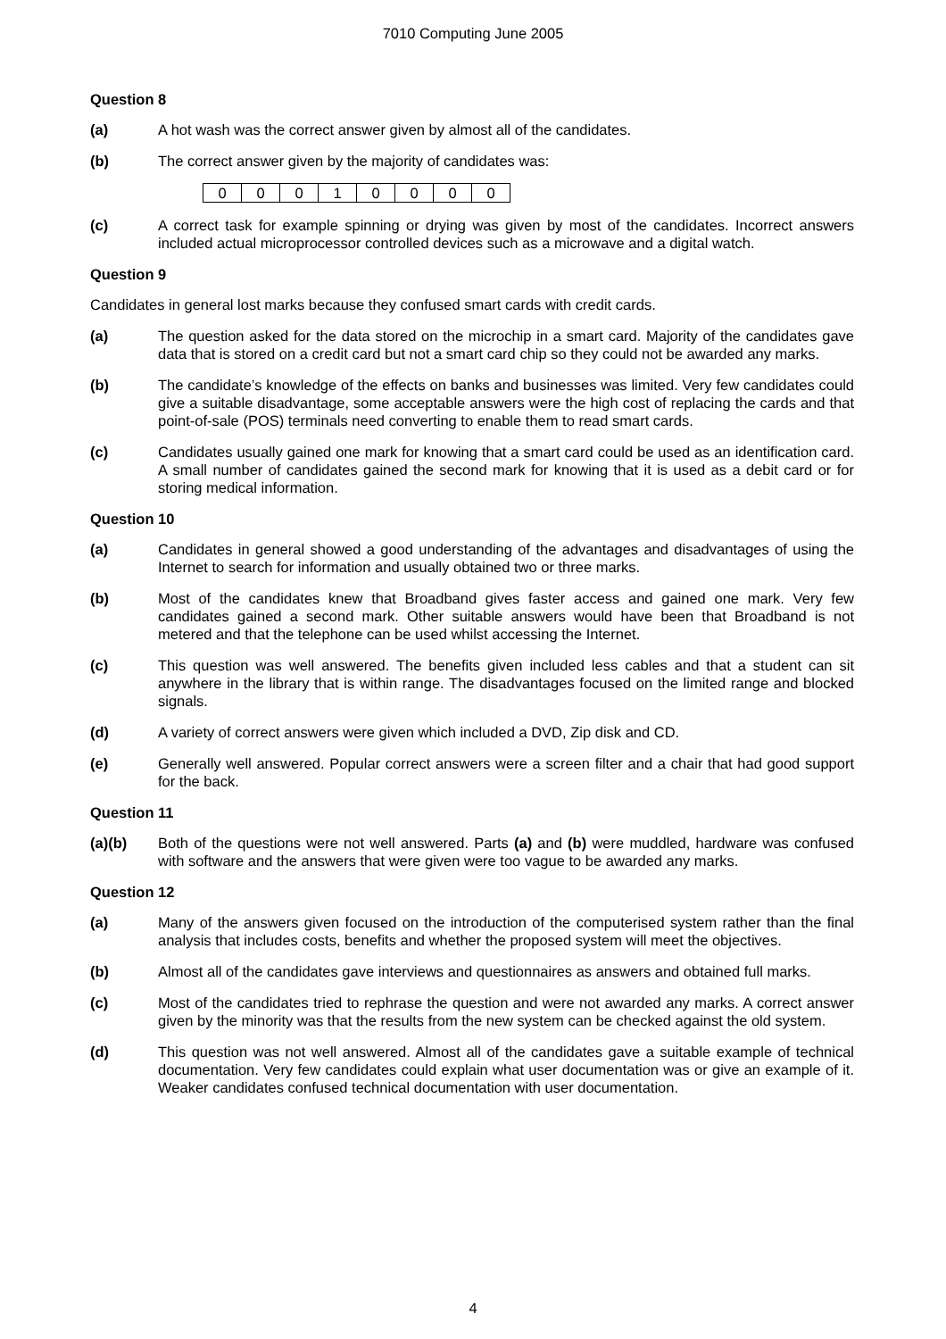7010 Computing June 2005
Question 8
(a) A hot wash was the correct answer given by almost all of the candidates.
(b) The correct answer given by the majority of candidates was:
| 0 | 0 | 0 | 1 | 0 | 0 | 0 | 0 |
(c) A correct task for example spinning or drying was given by most of the candidates. Incorrect answers included actual microprocessor controlled devices such as a microwave and a digital watch.
Question 9
Candidates in general lost marks because they confused smart cards with credit cards.
(a) The question asked for the data stored on the microchip in a smart card. Majority of the candidates gave data that is stored on a credit card but not a smart card chip so they could not be awarded any marks.
(b) The candidate’s knowledge of the effects on banks and businesses was limited. Very few candidates could give a suitable disadvantage, some acceptable answers were the high cost of replacing the cards and that point-of-sale (POS) terminals need converting to enable them to read smart cards.
(c) Candidates usually gained one mark for knowing that a smart card could be used as an identification card. A small number of candidates gained the second mark for knowing that it is used as a debit card or for storing medical information.
Question 10
(a) Candidates in general showed a good understanding of the advantages and disadvantages of using the Internet to search for information and usually obtained two or three marks.
(b) Most of the candidates knew that Broadband gives faster access and gained one mark. Very few candidates gained a second mark. Other suitable answers would have been that Broadband is not metered and that the telephone can be used whilst accessing the Internet.
(c) This question was well answered. The benefits given included less cables and that a student can sit anywhere in the library that is within range. The disadvantages focused on the limited range and blocked signals.
(d) A variety of correct answers were given which included a DVD, Zip disk and CD.
(e) Generally well answered. Popular correct answers were a screen filter and a chair that had good support for the back.
Question 11
(a)(b) Both of the questions were not well answered. Parts (a) and (b) were muddled, hardware was confused with software and the answers that were given were too vague to be awarded any marks.
Question 12
(a) Many of the answers given focused on the introduction of the computerised system rather than the final analysis that includes costs, benefits and whether the proposed system will meet the objectives.
(b) Almost all of the candidates gave interviews and questionnaires as answers and obtained full marks.
(c) Most of the candidates tried to rephrase the question and were not awarded any marks. A correct answer given by the minority was that the results from the new system can be checked against the old system.
(d) This question was not well answered. Almost all of the candidates gave a suitable example of technical documentation. Very few candidates could explain what user documentation was or give an example of it. Weaker candidates confused technical documentation with user documentation.
4